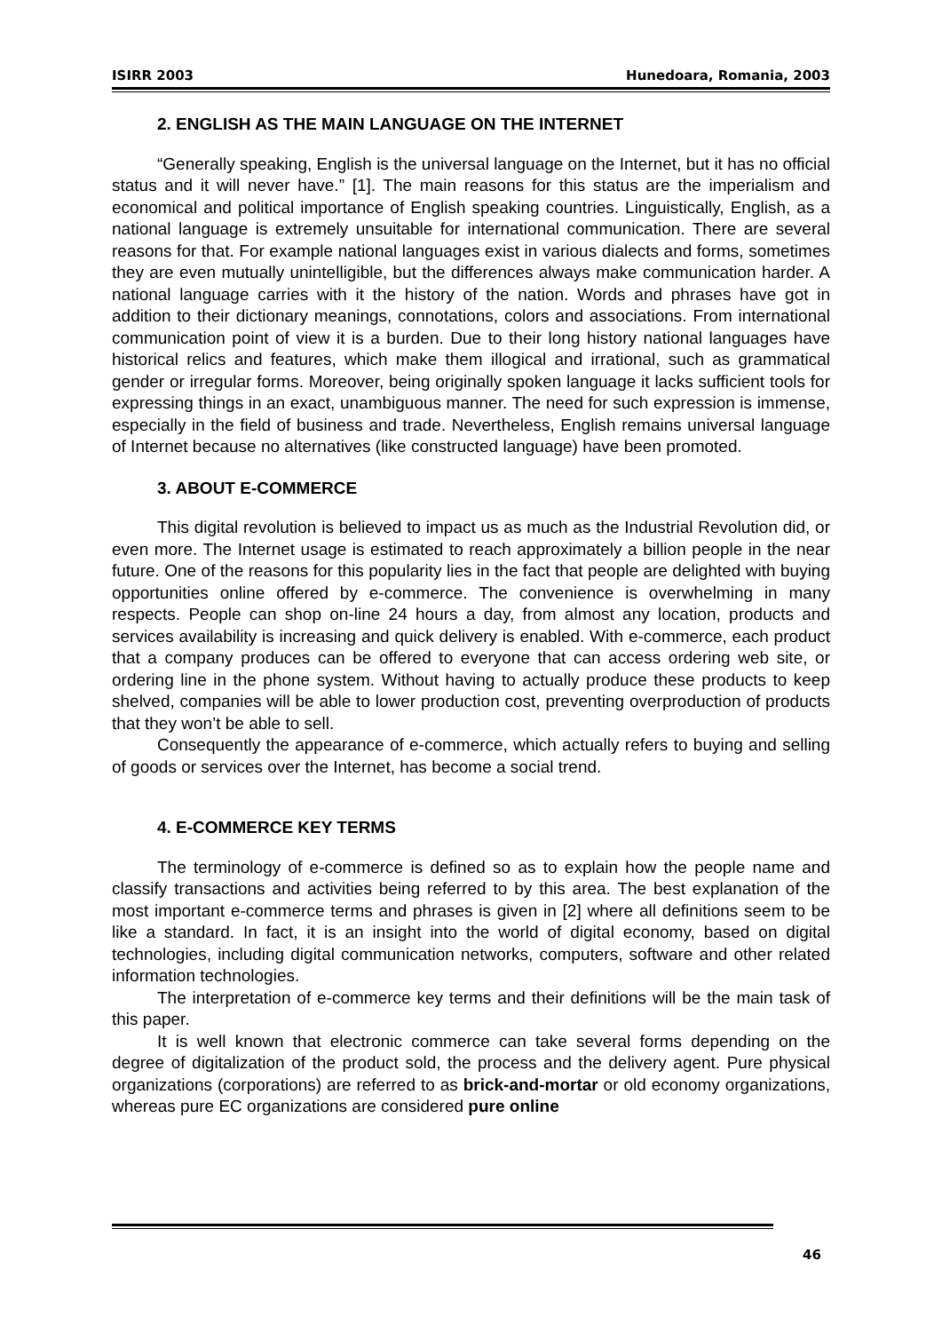ISIRR 2003 Hunedoara, Romania, 2003
2. ENGLISH AS THE MAIN LANGUAGE ON THE INTERNET
“Generally speaking, English is the universal language on the Internet, but it has no official status and it will never have.” [1]. The main reasons for this status are the imperialism and economical and political importance of English speaking countries. Linguistically, English, as a national language is extremely unsuitable for international communication. There are several reasons for that. For example national languages exist in various dialects and forms, sometimes they are even mutually unintelligible, but the differences always make communication harder. A national language carries with it the history of the nation. Words and phrases have got in addition to their dictionary meanings, connotations, colors and associations. From international communication point of view it is a burden. Due to their long history national languages have historical relics and features, which make them illogical and irrational, such as grammatical gender or irregular forms. Moreover, being originally spoken language it lacks sufficient tools for expressing things in an exact, unambiguous manner. The need for such expression is immense, especially in the field of business and trade. Nevertheless, English remains universal language of Internet because no alternatives (like constructed language) have been promoted.
3. ABOUT E-COMMERCE
This digital revolution is believed to impact us as much as the Industrial Revolution did, or even more. The Internet usage is estimated to reach approximately a billion people in the near future. One of the reasons for this popularity lies in the fact that people are delighted with buying opportunities online offered by e-commerce. The convenience is overwhelming in many respects. People can shop on-line 24 hours a day, from almost any location, products and services availability is increasing and quick delivery is enabled. With e-commerce, each product that a company produces can be offered to everyone that can access ordering web site, or ordering line in the phone system. Without having to actually produce these products to keep shelved, companies will be able to lower production cost, preventing overproduction of products that they won’t be able to sell.
Consequently the appearance of e-commerce, which actually refers to buying and selling of goods or services over the Internet, has become a social trend.
4. E-COMMERCE KEY TERMS
The terminology of e-commerce is defined so as to explain how the people name and classify transactions and activities being referred to by this area. The best explanation of the most important e-commerce terms and phrases is given in [2] where all definitions seem to be like a standard. In fact, it is an insight into the world of digital economy, based on digital technologies, including digital communication networks, computers, software and other related information technologies.
The interpretation of e-commerce key terms and their definitions will be the main task of this paper.
It is well known that electronic commerce can take several forms depending on the degree of digitalization of the product sold, the process and the delivery agent. Pure physical organizations (corporations) are referred to as brick-and-mortar or old economy organizations, whereas pure EC organizations are considered pure online
46